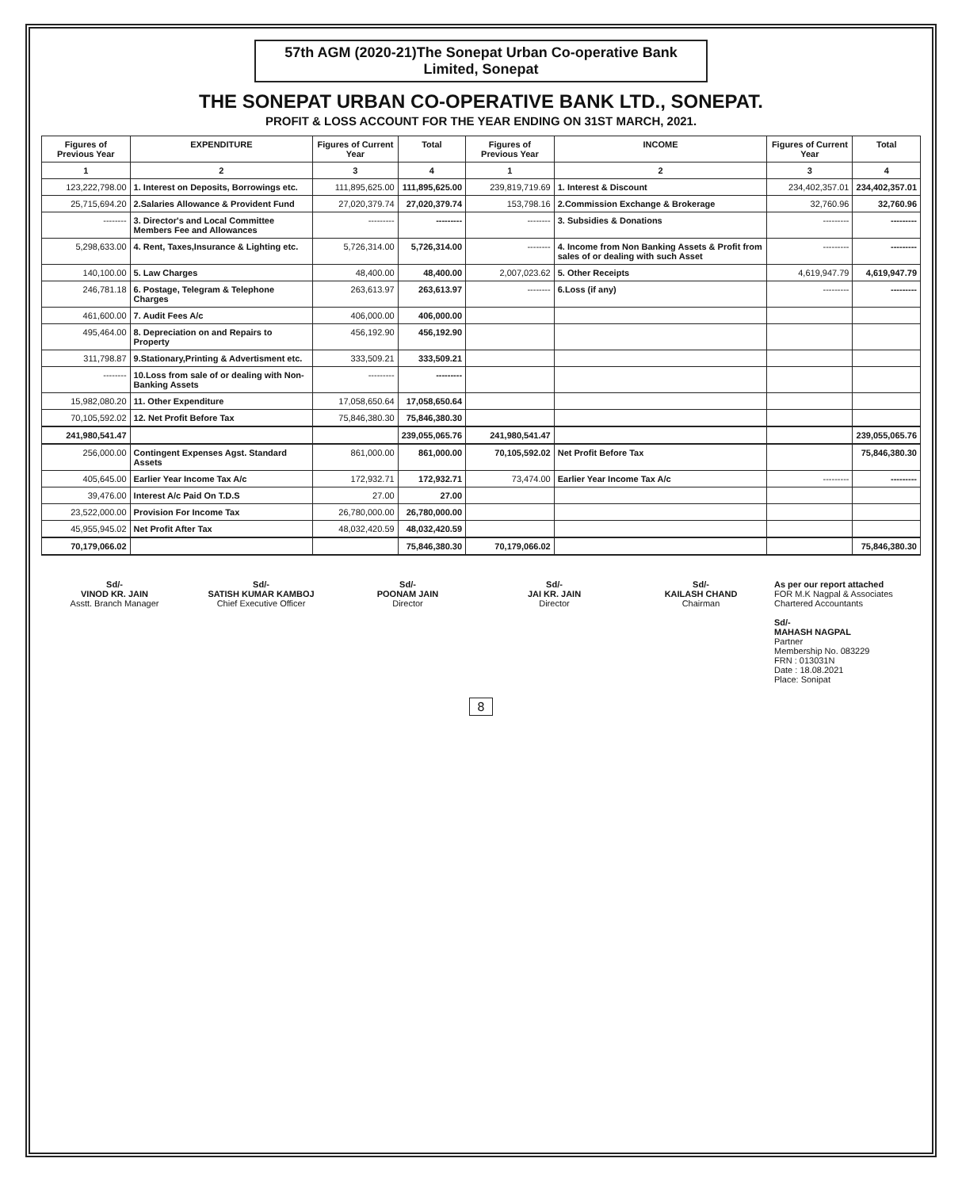57th AGM (2020-21)The Sonepat Urban Co-operative Bank Limited, Sonepat
THE SONEPAT URBAN CO-OPERATIVE BANK LTD., SONEPAT.
PROFIT & LOSS ACCOUNT FOR THE YEAR ENDING ON 31ST MARCH, 2021.
| Figures of Previous Year | EXPENDITURE | Figures of Current Year | Total | Figures of Previous Year | INCOME | Figures of Current Year | Total |
| --- | --- | --- | --- | --- | --- | --- | --- |
| 1 | 2 | 3 | 4 | 1 | 2 | 3 | 4 |
| 123,222,798.00 | 1. Interest on Deposits, Borrowings etc. | 111,895,625.00 | 111,895,625.00 | 239,819,719.69 | 1. Interest & Discount | 234,402,357.01 | 234,402,357.01 |
| 25,715,694.20 | 2.Salaries Allowance & Provident Fund | 27,020,379.74 | 27,020,379.74 | 153,798.16 | 2.Commission Exchange & Brokerage | 32,760.96 | 32,760.96 |
| -------- | 3. Director's and Local Committee Members Fee and Allowances | --------- | --------- | -------- | 3. Subsidies & Donations | --------- | --------- |
| 5,298,633.00 | 4. Rent, Taxes,Insurance & Lighting etc. | 5,726,314.00 | 5,726,314.00 | -------- | 4. Income from Non Banking Assets & Profit from sales of or dealing with such Asset | --------- | --------- |
| 140,100.00 | 5. Law Charges | 48,400.00 | 48,400.00 | 2,007,023.62 | 5. Other Receipts | 4,619,947.79 | 4,619,947.79 |
| 246,781.18 | 6. Postage, Telegram & Telephone Charges | 263,613.97 | 263,613.97 | -------- | 6.Loss (if any) | --------- | --------- |
| 461,600.00 | 7. Audit Fees A/c | 406,000.00 | 406,000.00 | | | | |
| 495,464.00 | 8. Depreciation on and Repairs to Property | 456,192.90 | 456,192.90 | | | | |
| 311,798.87 | 9.Stationary,Printing & Advertisment etc. | 333,509.21 | 333,509.21 | | | | |
| -------- | 10.Loss from sale of or dealing with Non-Banking Assets | --------- | --------- | | | | |
| 15,982,080.20 | 11. Other Expenditure | 17,058,650.64 | 17,058,650.64 | | | | |
| 70,105,592.02 | 12. Net Profit Before Tax | 75,846,380.30 | 75,846,380.30 | | | | |
| 241,980,541.47 | | | 239,055,065.76 | 241,980,541.47 | | | 239,055,065.76 |
| 256,000.00 | Contingent Expenses Agst. Standard Assets | 861,000.00 | 861,000.00 | 70,105,592.02 | Net Profit Before Tax | | 75,846,380.30 |
| 405,645.00 | Earlier Year Income Tax A/c | 172,932.71 | 172,932.71 | 73,474.00 | Earlier Year Income Tax A/c | --------- | --------- |
| 39,476.00 | Interest A/c Paid On T.D.S | 27.00 | 27.00 | | | | |
| 23,522,000.00 | Provision For Income Tax | 26,780,000.00 | 26,780,000.00 | | | | |
| 45,955,945.02 | Net Profit After Tax | 48,032,420.59 | 48,032,420.59 | | | | |
| 70,179,066.02 | | | 75,846,380.30 | 70,179,066.02 | | | 75,846,380.30 |
Sd/-
VINOD KR. JAIN
Asstt. Branch Manager
Sd/-
SATISH KUMAR KAMBOJ
Chief Executive Officer
Sd/-
POONAM JAIN
Director
Sd/-
JAI KR. JAIN
Director
Sd/-
KAILASH CHAND
Chairman
As per our report attached
FOR M.K Nagpal & Associates
Chartered Accountants
Sd/-
MAHASH NAGPAL
Partner
Membership No. 083229
FRN : 013031N
Date : 18.08.2021
Place: Sonipat
8